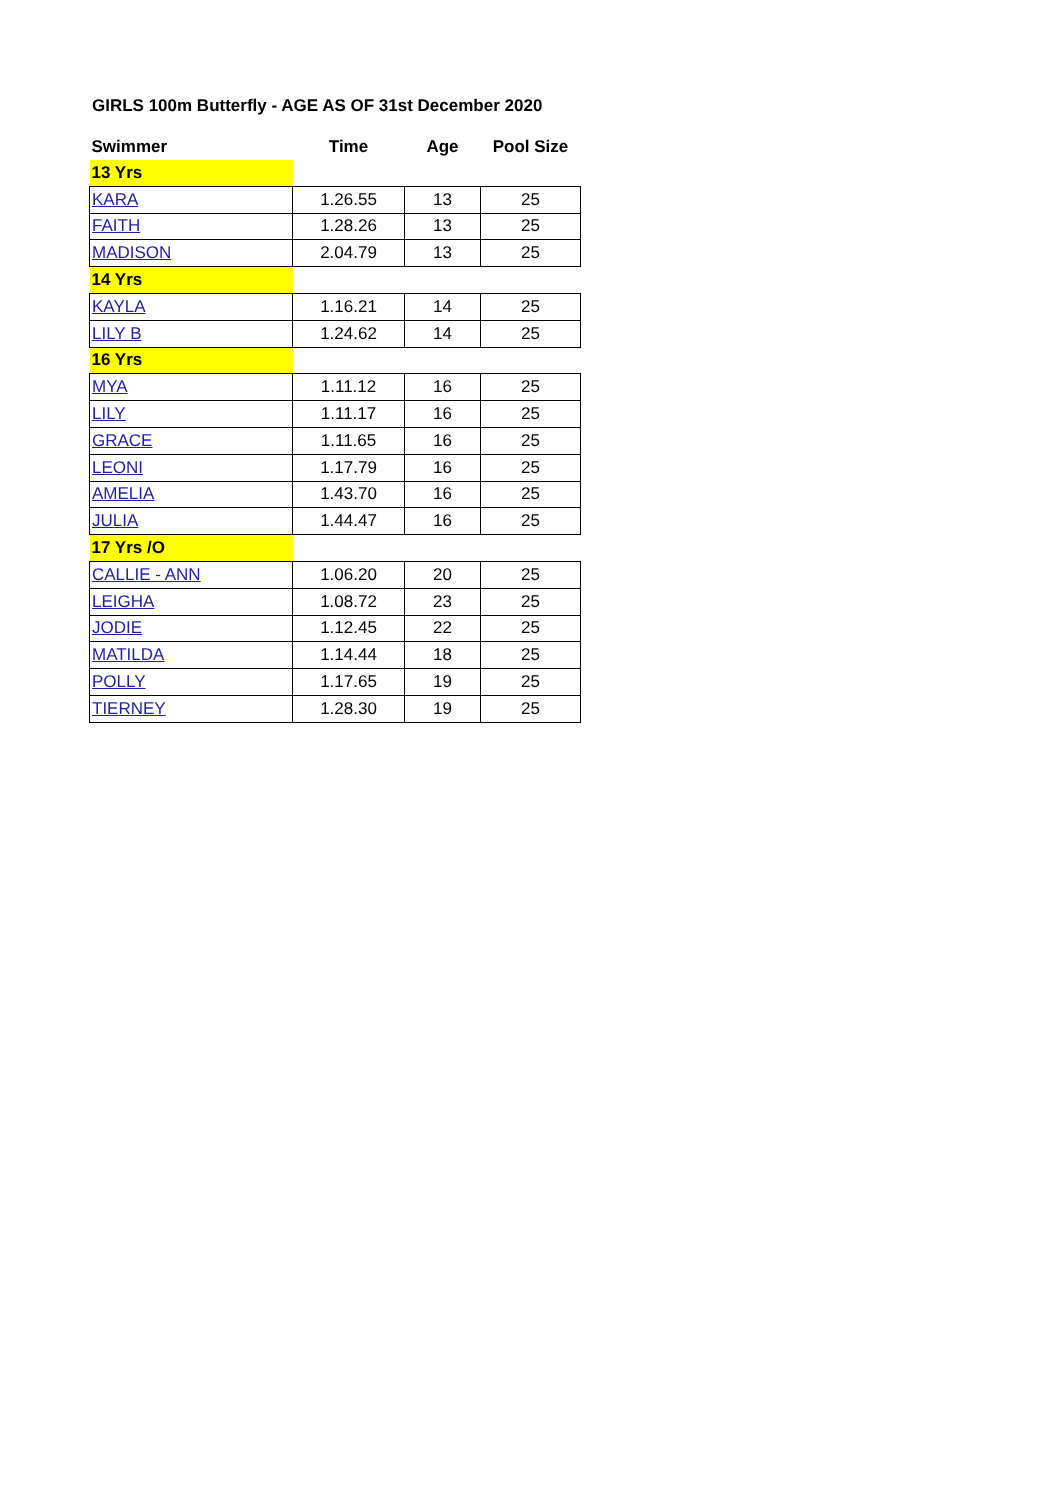GIRLS 100m Butterfly - AGE AS OF 31st December 2020
| Swimmer | Time | Age | Pool Size |
| --- | --- | --- | --- |
| 13 Yrs | | | |
| KARA | 1.26.55 | 13 | 25 |
| FAITH | 1.28.26 | 13 | 25 |
| MADISON | 2.04.79 | 13 | 25 |
| 14 Yrs | | | |
| KAYLA | 1.16.21 | 14 | 25 |
| LILY B | 1.24.62 | 14 | 25 |
| 16 Yrs | | | |
| MYA | 1.11.12 | 16 | 25 |
| LILY | 1.11.17 | 16 | 25 |
| GRACE | 1.11.65 | 16 | 25 |
| LEONI | 1.17.79 | 16 | 25 |
| AMELIA | 1.43.70 | 16 | 25 |
| JULIA | 1.44.47 | 16 | 25 |
| 17 Yrs /O | | | |
| CALLIE - ANN | 1.06.20 | 20 | 25 |
| LEIGHA | 1.08.72 | 23 | 25 |
| JODIE | 1.12.45 | 22 | 25 |
| MATILDA | 1.14.44 | 18 | 25 |
| POLLY | 1.17.65 | 19 | 25 |
| TIERNEY | 1.28.30 | 19 | 25 |